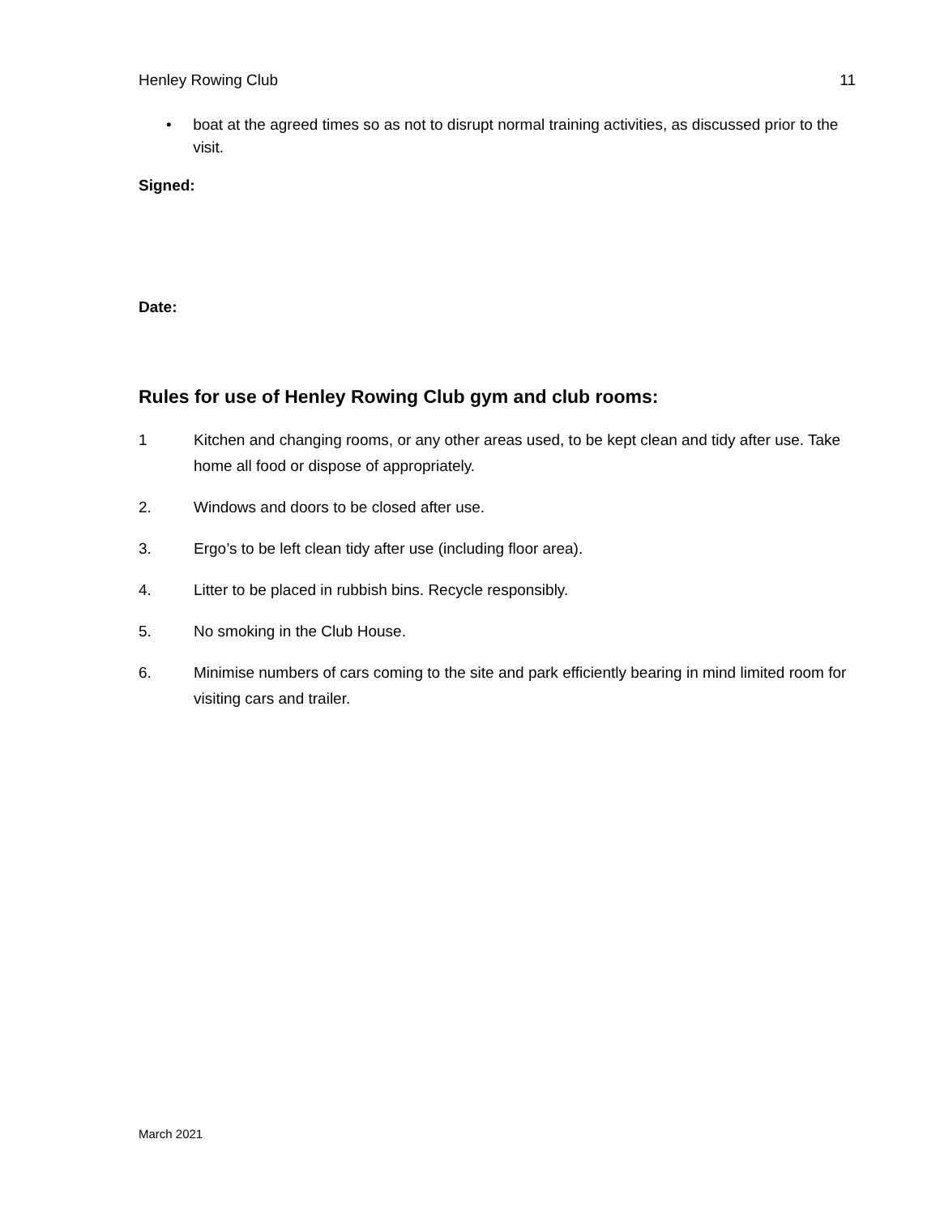Henley Rowing Club 11
• boat at the agreed times so as not to disrupt normal training activities, as discussed prior to the visit.
Signed:
Date:
Rules for use of Henley Rowing Club gym and club rooms:
1 Kitchen and changing rooms, or any other areas used, to be kept clean and tidy after use. Take home all food or dispose of appropriately.
2. Windows and doors to be closed after use.
3. Ergo’s to be left clean tidy after use (including floor area).
4. Litter to be placed in rubbish bins. Recycle responsibly.
5. No smoking in the Club House.
6. Minimise numbers of cars coming to the site and park efficiently bearing in mind limited room for visiting cars and trailer.
March 2021